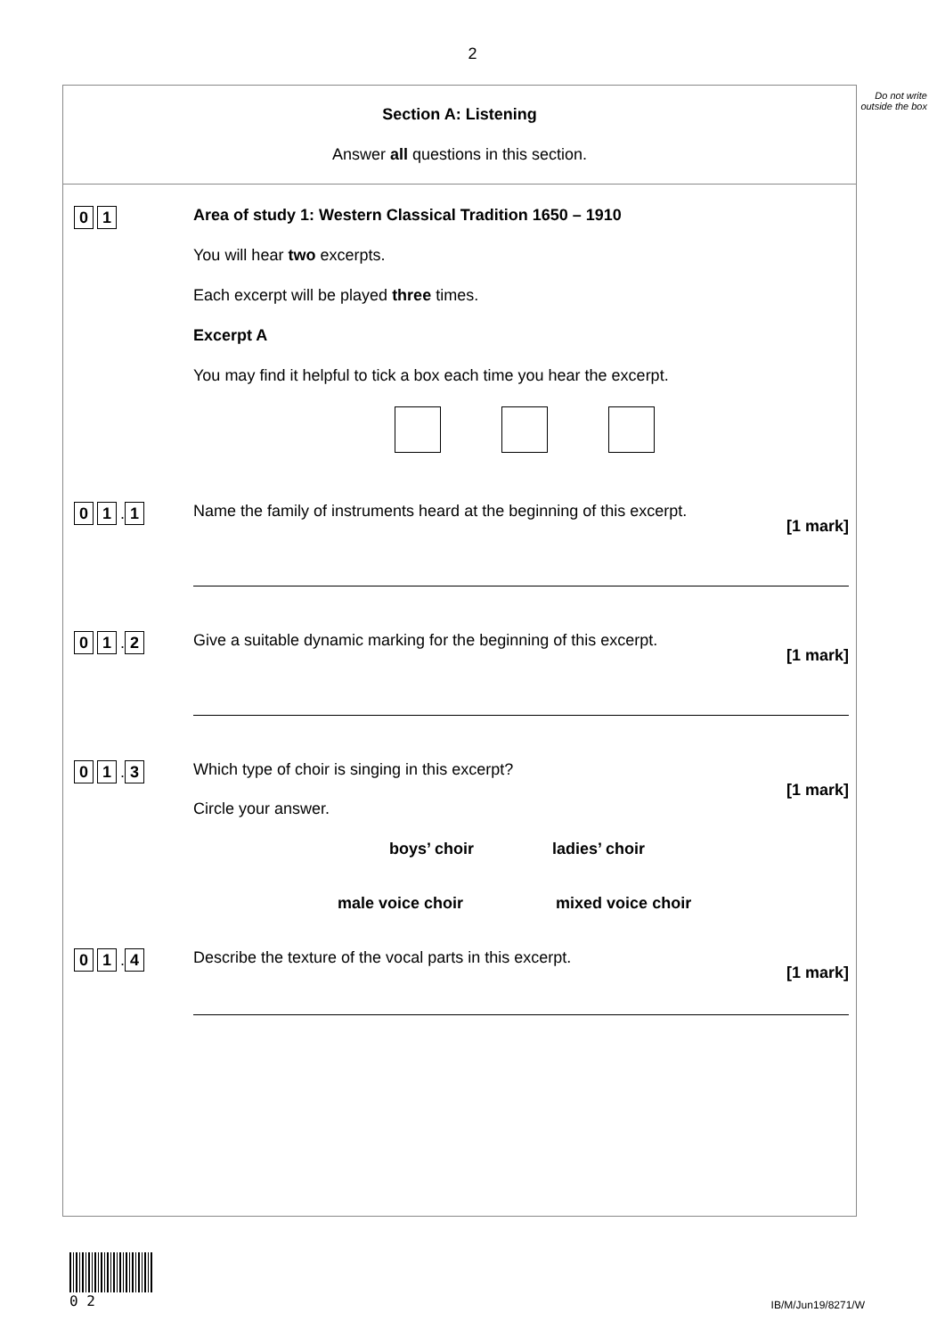2
Do not write outside the box
Section A: Listening
Answer all questions in this section.
0 1
Area of study 1: Western Classical Tradition 1650 – 1910
You will hear two excerpts.
Each excerpt will be played three times.
Excerpt A
You may find it helpful to tick a box each time you hear the excerpt.
0 1. 1
Name the family of instruments heard at the beginning of this excerpt.
[1 mark]
0 1. 2
Give a suitable dynamic marking for the beginning of this excerpt.
[1 mark]
0 1. 3
Which type of choir is singing in this excerpt?
[1 mark]
Circle your answer.
boys’ choir ladies’ choir
male voice choir mixed voice choir
0 1. 4
Describe the texture of the vocal parts in this excerpt.
[1 mark]
0 2
IB/M/Jun19/8271/W